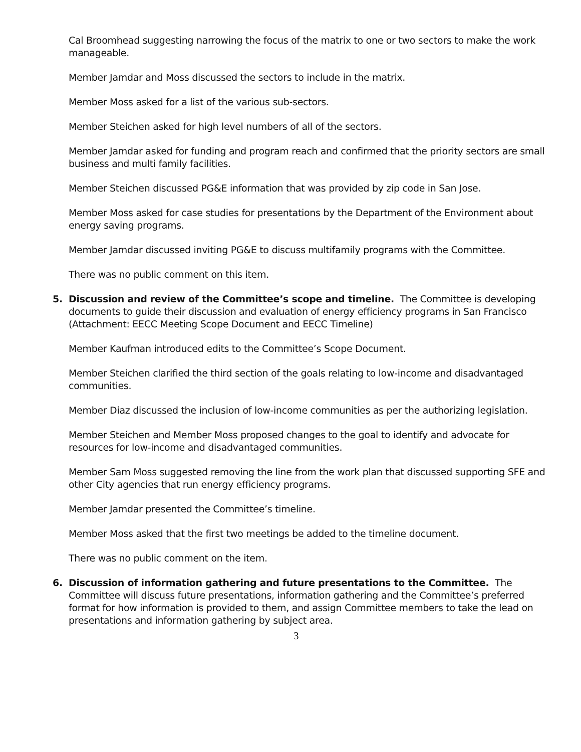Cal Broomhead suggesting narrowing the focus of the matrix to one or two sectors to make the work manageable.
Member Jamdar and Moss discussed the sectors to include in the matrix.
Member Moss asked for a list of the various sub-sectors.
Member Steichen asked for high level numbers of all of the sectors.
Member Jamdar asked for funding and program reach and confirmed that the priority sectors are small business and multi family facilities.
Member Steichen discussed PG&E information that was provided by zip code in San Jose.
Member Moss asked for case studies for presentations by the Department of the Environment about energy saving programs.
Member Jamdar discussed inviting PG&E to discuss multifamily programs with the Committee.
There was no public comment on this item.
5. Discussion and review of the Committee’s scope and timeline. The Committee is developing documents to guide their discussion and evaluation of energy efficiency programs in San Francisco (Attachment: EECC Meeting Scope Document and EECC Timeline)
Member Kaufman introduced edits to the Committee’s Scope Document.
Member Steichen clarified the third section of the goals relating to low-income and disadvantaged communities.
Member Diaz discussed the inclusion of low-income communities as per the authorizing legislation.
Member Steichen and Member Moss proposed changes to the goal to identify and advocate for resources for low-income and disadvantaged communities.
Member Sam Moss suggested removing the line from the work plan that discussed supporting SFE and other City agencies that run energy efficiency programs.
Member Jamdar presented the Committee’s timeline.
Member Moss asked that the first two meetings be added to the timeline document.
There was no public comment on the item.
6. Discussion of information gathering and future presentations to the Committee. The Committee will discuss future presentations, information gathering and the Committee’s preferred format for how information is provided to them, and assign Committee members to take the lead on presentations and information gathering by subject area.
3